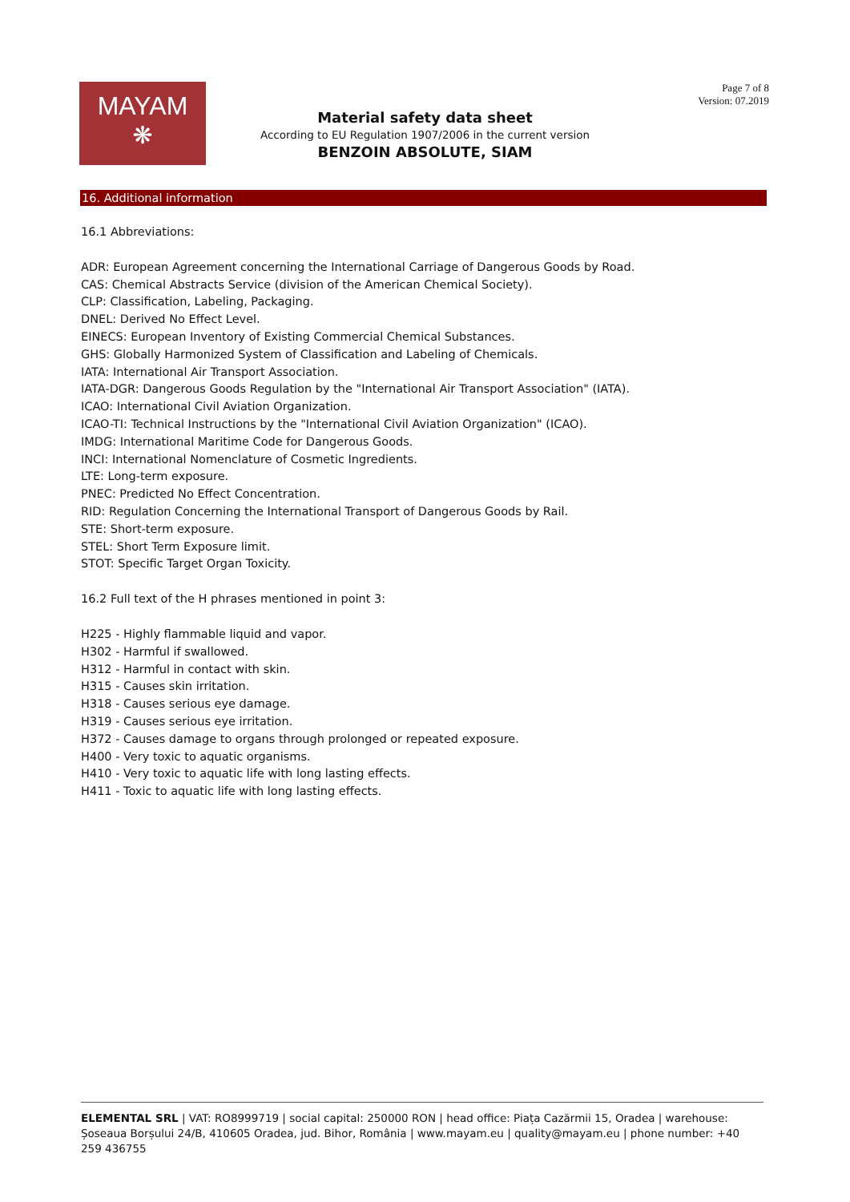MAYAM
❋
Page 7 of 8
Version: 07.2019
Material safety data sheet
According to EU Regulation 1907/2006 in the current version
BENZOIN ABSOLUTE, SIAM
16. Additional information
16.1 Abbreviations:
ADR: European Agreement concerning the International Carriage of Dangerous Goods by Road.
CAS: Chemical Abstracts Service (division of the American Chemical Society).
CLP: Classification, Labeling, Packaging.
DNEL: Derived No Effect Level.
EINECS: European Inventory of Existing Commercial Chemical Substances.
GHS: Globally Harmonized System of Classification and Labeling of Chemicals.
IATA: International Air Transport Association.
IATA-DGR: Dangerous Goods Regulation by the "International Air Transport Association" (IATA).
ICAO: International Civil Aviation Organization.
ICAO-TI: Technical Instructions by the "International Civil Aviation Organization" (ICAO).
IMDG: International Maritime Code for Dangerous Goods.
INCI: International Nomenclature of Cosmetic Ingredients.
LTE: Long-term exposure.
PNEC: Predicted No Effect Concentration.
RID: Regulation Concerning the International Transport of Dangerous Goods by Rail.
STE: Short-term exposure.
STEL: Short Term Exposure limit.
STOT: Specific Target Organ Toxicity.
16.2 Full text of the H phrases mentioned in point 3:
H225 - Highly flammable liquid and vapor.
H302 - Harmful if swallowed.
H312 - Harmful in contact with skin.
H315 - Causes skin irritation.
H318 - Causes serious eye damage.
H319 - Causes serious eye irritation.
H372 - Causes damage to organs through prolonged or repeated exposure.
H400 - Very toxic to aquatic organisms.
H410 - Very toxic to aquatic life with long lasting effects.
H411 - Toxic to aquatic life with long lasting effects.
ELEMENTAL SRL | VAT: RO8999719 | social capital: 250000 RON | head office: Piața Cazărmii 15, Oradea | warehouse: Șoseaua Borșului 24/B, 410605 Oradea, jud. Bihor, România | www.mayam.eu | quality@mayam.eu | phone number: +40 259 436755